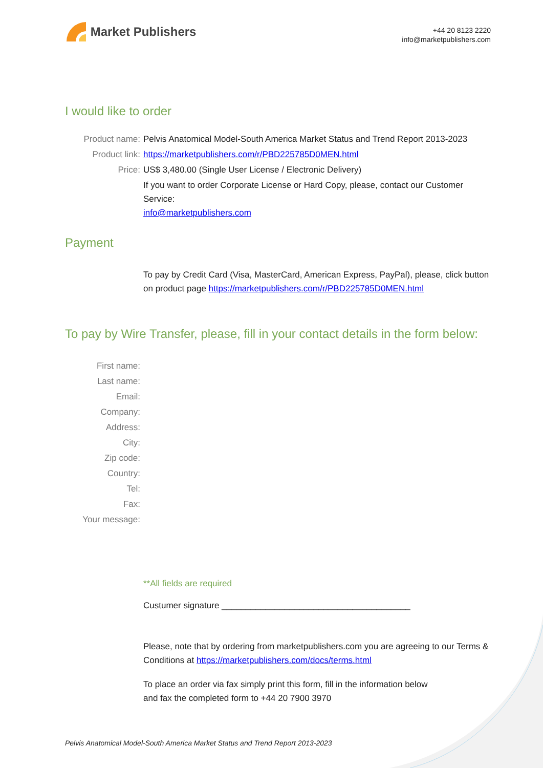Market Publishers
+44 20 8123 2220
info@marketpublishers.com
I would like to order
Product name: Pelvis Anatomical Model-South America Market Status and Trend Report 2013-2023
Product link: https://marketpublishers.com/r/PBD225785D0MEN.html
Price: US$ 3,480.00 (Single User License / Electronic Delivery)
If you want to order Corporate License or Hard Copy, please, contact our Customer Service:
info@marketpublishers.com
Payment
To pay by Credit Card (Visa, MasterCard, American Express, PayPal), please, click button on product page https://marketpublishers.com/r/PBD225785D0MEN.html
To pay by Wire Transfer, please, fill in your contact details in the form below:
First name:
Last name:
Email:
Company:
Address:
City:
Zip code:
Country:
Tel:
Fax:
Your message:
**All fields are required
Custumer signature _______________________________________
Please, note that by ordering from marketpublishers.com you are agreeing to our Terms & Conditions at https://marketpublishers.com/docs/terms.html
To place an order via fax simply print this form, fill in the information below
and fax the completed form to +44 20 7900 3970
Pelvis Anatomical Model-South America Market Status and Trend Report 2013-2023